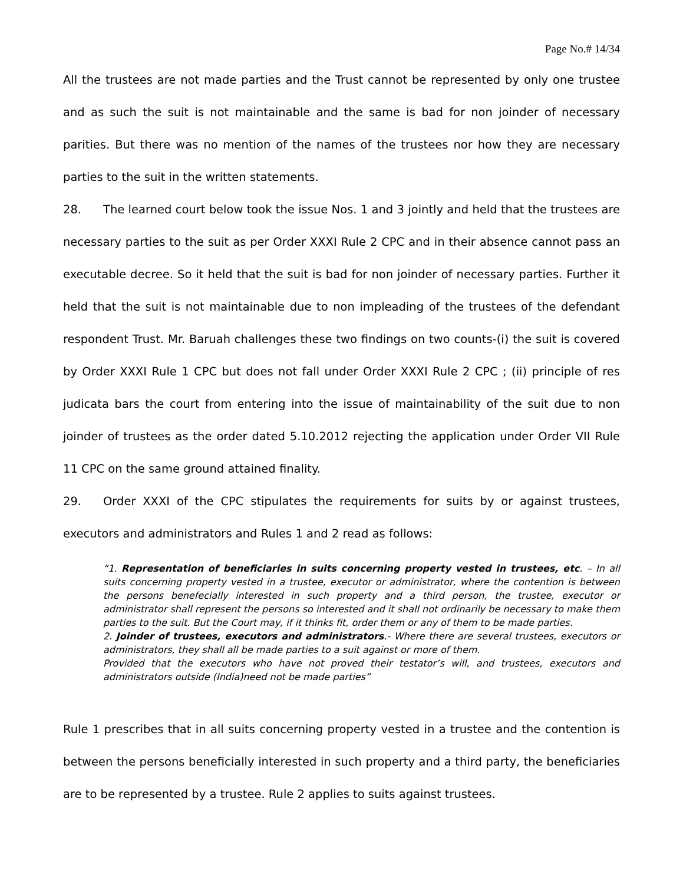Page No.# 14/34
All the trustees are not made parties and the Trust cannot be represented by only one trustee and as such the suit is not maintainable and the same is bad for non joinder of necessary parities. But there was no mention of the names of the trustees nor how they are necessary parties to the suit in the written statements.
28. The learned court below took the issue Nos. 1 and 3 jointly and held that the trustees are necessary parties to the suit as per Order XXXI Rule 2 CPC and in their absence cannot pass an executable decree. So it held that the suit is bad for non joinder of necessary parties. Further it held that the suit is not maintainable due to non impleading of the trustees of the defendant respondent Trust. Mr. Baruah challenges these two findings on two counts-(i) the suit is covered by Order XXXI Rule 1 CPC but does not fall under Order XXXI Rule 2 CPC ; (ii) principle of res judicata bars the court from entering into the issue of maintainability of the suit due to non joinder of trustees as the order dated 5.10.2012 rejecting the application under Order VII Rule 11 CPC on the same ground attained finality.
29. Order XXXI of the CPC stipulates the requirements for suits by or against trustees, executors and administrators and Rules 1 and 2 read as follows:
“1. Representation of beneficiaries in suits concerning property vested in trustees, etc. – In all suits concerning property vested in a trustee, executor or administrator, where the contention is between the persons benefecially interested in such property and a third person, the trustee, executor or administrator shall represent the persons so interested and it shall not ordinarily be necessary to make them parties to the suit. But the Court may, if it thinks fit, order them or any of them to be made parties.
2. Joinder of trustees, executors and administrators.- Where there are several trustees, executors or administrators, they shall all be made parties to a suit against or more of them.
Provided that the executors who have not proved their testator’s will, and trustees, executors and administrators outside (India)need not be made parties”
Rule 1 prescribes that in all suits concerning property vested in a trustee and the contention is between the persons beneficially interested in such property and a third party, the beneficiaries are to be represented by a trustee. Rule 2 applies to suits against trustees.